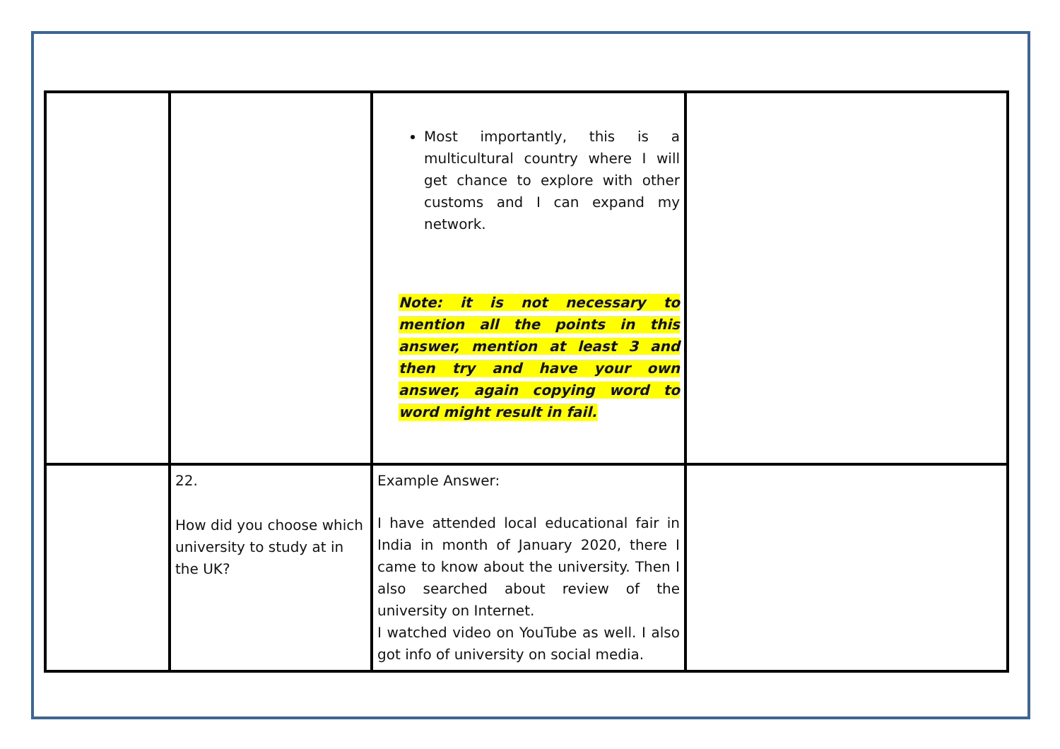| | | Most importantly, this is a multicultural country where I will get chance to explore with other customs and I can expand my network. Note: it is not necessary to mention all the points in this answer, mention at least 3 and then try and have your own answer, again copying word to word might result in fail. | |
| | 22. How did you choose which university to study at in the UK? | Example Answer: I have attended local educational fair in India in month of January 2020, there I came to know about the university. Then I also searched about review of the university on Internet. I watched video on YouTube as well. I also got info of university on social media. | |